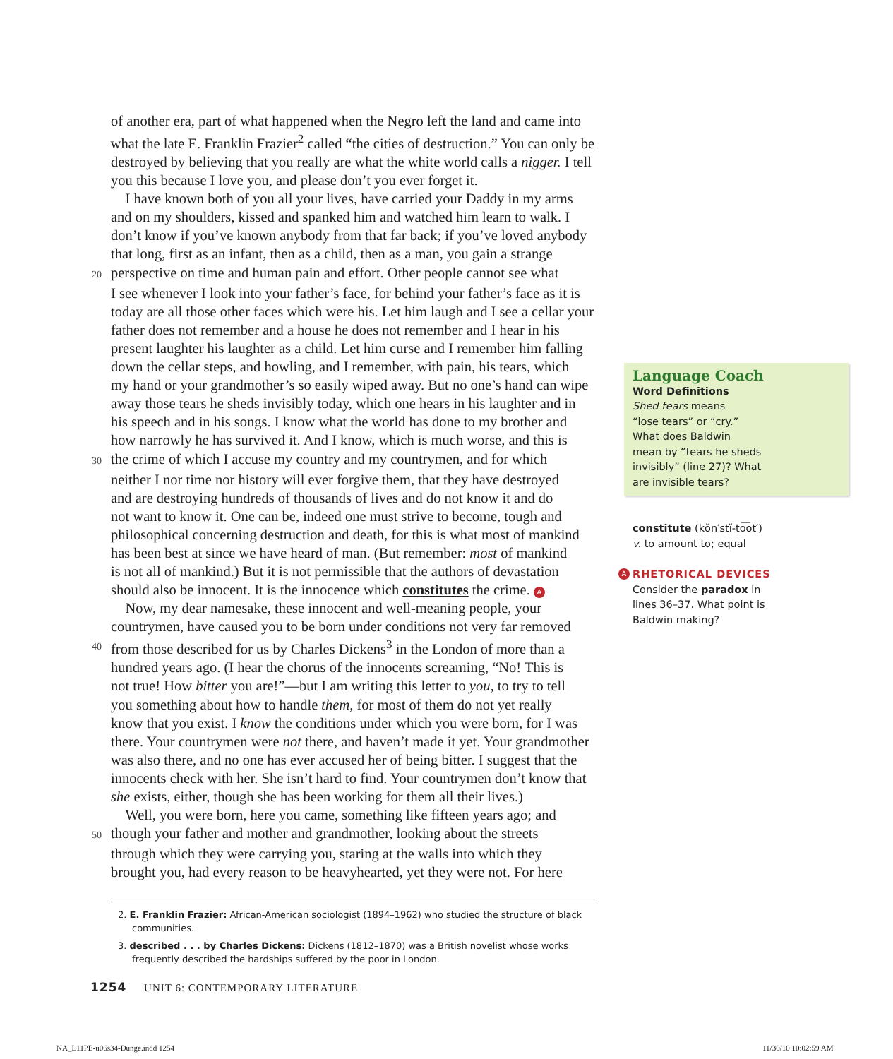of another era, part of what happened when the Negro left the land and came into
what the late E. Franklin Frazier<sup>2</sup> called “the cities of destruction.” You can only be
destroyed by believing that you really are what the white world calls a nigger. I tell
you this because I love you, and please don’t you ever forget it.
I have known both of you all your lives, have carried your Daddy in my arms
and on my shoulders, kissed and spanked him and watched him learn to walk. I
don’t know if you’ve known anybody from that far back; if you’ve loved anybody
that long, first as an infant, then as a child, then as a man, you gain a strange
20 perspective on time and human pain and effort. Other people cannot see what
I see whenever I look into your father’s face, for behind your father’s face as it is
today are all those other faces which were his. Let him laugh and I see a cellar your
father does not remember and a house he does not remember and I hear in his
present laughter his laughter as a child. Let him curse and I remember him falling
down the cellar steps, and howling, and I remember, with pain, his tears, which
my hand or your grandmother’s so easily wiped away. But no one’s hand can wipe
away those tears he sheds invisibly today, which one hears in his laughter and in
his speech and in his songs. I know what the world has done to my brother and
how narrowly he has survived it. And I know, which is much worse, and this is
30 the crime of which I accuse my country and my countrymen, and for which
neither I nor time nor history will ever forgive them, that they have destroyed
and are destroying hundreds of thousands of lives and do not know it and do
not want to know it. One can be, indeed one must strive to become, tough and
philosophical concerning destruction and death, for this is what most of mankind
has been best at since we have heard of man. (But remember: most of mankind
is not all of mankind.) But it is not permissible that the authors of devastation
should also be innocent. It is the innocence which constitutes the crime. A
Now, my dear namesake, these innocent and well-meaning people, your
countrymen, have caused you to be born under conditions not very far removed
40 from those described for us by Charles Dickens<sup>3</sup> in the London of more than a
hundred years ago. (I hear the chorus of the innocents screaming, “No! This is
not true! How bitter you are!”—but I am writing this letter to you, to try to tell
you something about how to handle them, for most of them do not yet really
know that you exist. I know the conditions under which you were born, for I was
there. Your countrymen were not there, and haven’t made it yet. Your grandmother
was also there, and no one has ever accused her of being bitter. I suggest that the
innocents check with her. She isn’t hard to find. Your countrymen don’t know that
she exists, either, though she has been working for them all their lives.)
Well, you were born, here you came, something like fifteen years ago; and
50 though your father and mother and grandmother, looking about the streets
through which they were carrying you, staring at the walls into which they
brought you, had every reason to be heavyhearted, yet they were not. For here
2. E. Franklin Frazier: African-American sociologist (1894–1962) who studied the structure of black communities.
3. described . . . by Charles Dickens: Dickens (1812–1870) was a British novelist whose works frequently described the hardships suffered by the poor in London.
1254 UNIT 6: CONTEMPORARY LITERATURE
Language Coach
Word Definitions
Shed tears means
“lose tears” or “cry.”
What does Baldwin
mean by “tears he sheds
invisibly” (line 27)? What
are invisible tears?
constitute (kŏn′stĭ-to͞ot′)
v. to amount to; equal
A RHETORICAL DEVICES
Consider the paradox in
lines 36–37. What point is
Baldwin making?
NA_L11PE-u06s34-Dunge.indd 1254
11/30/10 10:02:59 AM